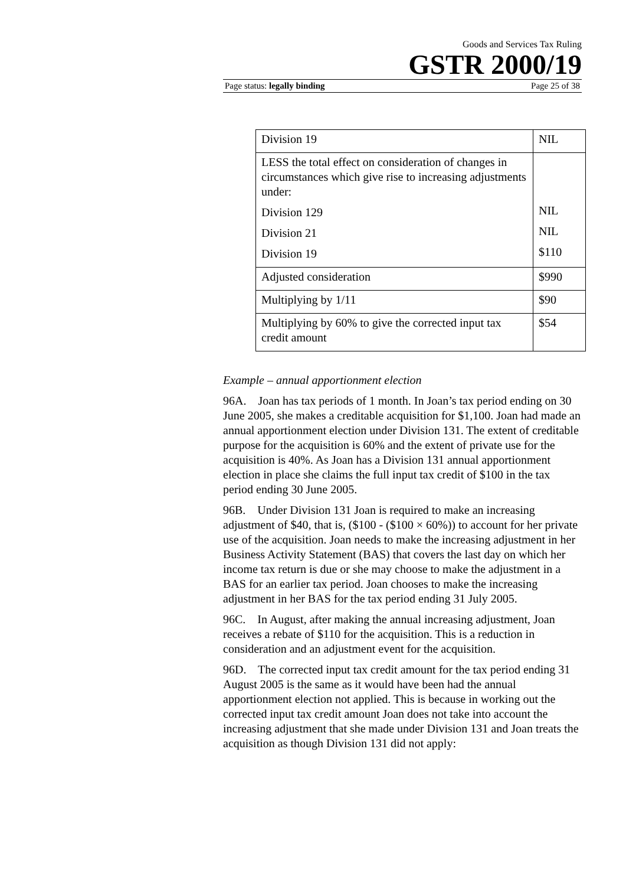Goods and Services Tax Ruling
GSTR 2000/19
Page status: legally binding Page 25 of 38
| Division 19 | NIL |
| LESS the total effect on consideration of changes in circumstances which give rise to increasing adjustments under: Division 129 Division 21 Division 19 | NIL NIL $110 |
| Adjusted consideration | $990 |
| Multiplying by 1/11 | $90 |
| Multiplying by 60% to give the corrected input tax credit amount | $54 |
Example – annual apportionment election
96A. Joan has tax periods of 1 month. In Joan’s tax period ending on 30 June 2005, she makes a creditable acquisition for $1,100. Joan had made an annual apportionment election under Division 131. The extent of creditable purpose for the acquisition is 60% and the extent of private use for the acquisition is 40%. As Joan has a Division 131 annual apportionment election in place she claims the full input tax credit of $100 in the tax period ending 30 June 2005.
96B. Under Division 131 Joan is required to make an increasing adjustment of $40, that is, ($100 - ($100 × 60%)) to account for her private use of the acquisition. Joan needs to make the increasing adjustment in her Business Activity Statement (BAS) that covers the last day on which her income tax return is due or she may choose to make the adjustment in a BAS for an earlier tax period. Joan chooses to make the increasing adjustment in her BAS for the tax period ending 31 July 2005.
96C. In August, after making the annual increasing adjustment, Joan receives a rebate of $110 for the acquisition. This is a reduction in consideration and an adjustment event for the acquisition.
96D. The corrected input tax credit amount for the tax period ending 31 August 2005 is the same as it would have been had the annual apportionment election not applied. This is because in working out the corrected input tax credit amount Joan does not take into account the increasing adjustment that she made under Division 131 and Joan treats the acquisition as though Division 131 did not apply: